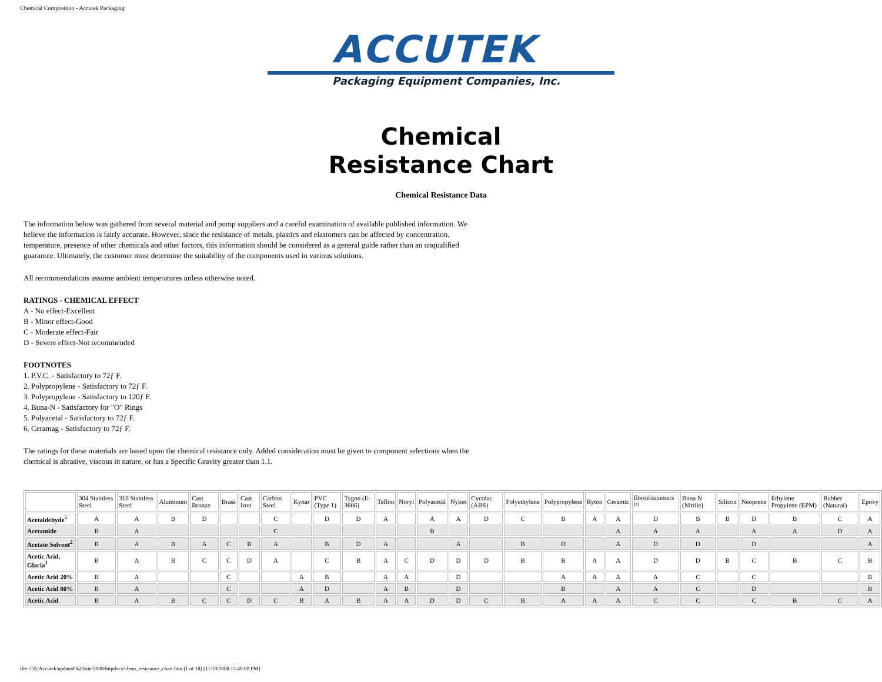Chemical Composition - Accutek Packaging
ACCUTEK
Packaging Equipment Companies, Inc.
Chemical
Resistance Chart
Chemical Resistance Data
The information below was gathered from several material and pump suppliers and a careful examination of available published information. We believe the information is fairly accurate. However, since the resistance of metals, plastics and elastomers can be affected by concentration, temperature, presence of other chemicals and other factors, this information should be considered as a general guide rather than an unqualified guarantee. Ultimately, the customer must determine the suitability of the components used in various solutions.
All recommendations assume ambient temperatures unless otherwise noted.
RATINGS - CHEMICAL EFFECT
A - No effect-Excellent
B - Minor effect-Good
C - Moderate effect-Fair
D - Severe effect-Not recommended
FOOTNOTES
1. P.V.C. - Satisfactory to 72ƒ F.
2. Polypropylene - Satisfactory to 72ƒ F.
3. Polypropylene - Satisfactory to 120ƒ F.
4. Buna-N - Satisfactory for "O" Rings
5. Polyacetal - Satisfactory to 72ƒ F.
6. Ceramag - Satisfactory to 72ƒ F.
The ratings for these materials are based upon the chemical resistance only. Added consideration must be given to component selections when the chemical is abrasive, viscous in nature, or has a Specific Gravity greater than 1.1.
| | 304 Stainless Steel | 316 Stainless Steel | Aluminum | Cast Bronze | Brass | Cast Iron | Carbon Steel | Kynar | PVC (Type 1) | Tygon (E-3606) | Teflon | Noryl | Polyacetal | Nylon | Cycolac (ABS) | Polyethylene | Polypropylene | Ryton | Ceramic | floroelastomers <sup>(r)</sup> | Buna N (Nitrile) | Silicon | Neoprene | Ethylene Propylene (EPM) | Rubber (Natural) | Epoxy |
| --- | --- | --- | --- | --- | --- | --- | --- | --- | --- | --- | --- | --- | --- | --- | --- | --- | --- | --- | --- | --- | --- | --- | --- | --- | --- | --- |
| Acetaldehyde<sup>5</sup> | A | A | B | D | | | C | | D | D | A | | A | A | D | C | B | A | A | D | B | B | D | B | C | A |
| Acetamide | B | A | | | | | C | | | | | | B | | | | | | A | A | A | | A | A | D | A |
| Acetate Solvent<sup>2</sup> | B | A | B | A | C | B | A | | B | D | A | | | A | | B | D | | A | D | D | | D | | | A |
| Acetic Acid, Glacia<sup>1</sup> | B | A | B | C | C | D | A | | C | B | A | C | D | D | D | B | B | A | A | D | D | B | C | B | C | B |
| Acetic Acid 20% | B | A | | | C | | | A | B | | A | A | | D | | | A | A | A | A | C | | C | | | B |
| Acetic Acid 80% | B | A | | | C | | | A | D | | A | B | | D | | | B | | A | A | C | | D | | | B |
| Acetic Acid | B | A | B | C | C | D | C | B | A | B | A | A | D | D | C | B | A | A | A | C | C | | C | B | C | A |
file:///Z|/Accutek/updated%20site/2008/httpdocs/chem_resistance_chart.htm (1 of 18) [11/18/2008 12:40:00 PM]